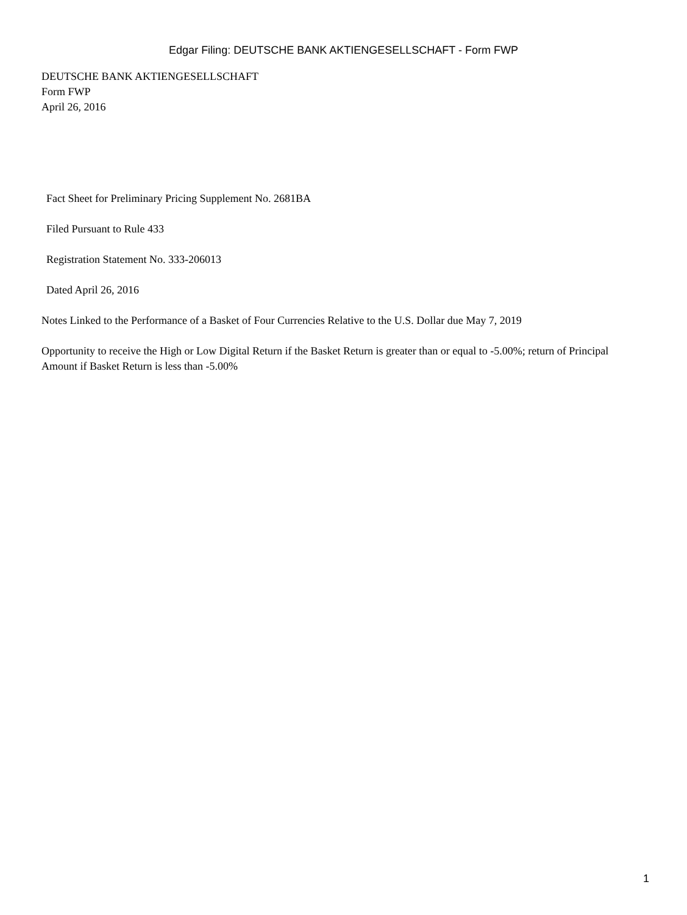Edgar Filing: DEUTSCHE BANK AKTIENGESELLSCHAFT - Form FWP
DEUTSCHE BANK AKTIENGESELLSCHAFT
Form FWP
April 26, 2016
Fact Sheet for Preliminary Pricing Supplement No. 2681BA
Filed Pursuant to Rule 433
Registration Statement No. 333-206013
Dated April 26, 2016
Notes Linked to the Performance of a Basket of Four Currencies Relative to the U.S. Dollar due May 7, 2019
Opportunity to receive the High or Low Digital Return if the Basket Return is greater than or equal to -5.00%; return of Principal Amount if Basket Return is less than -5.00%
1